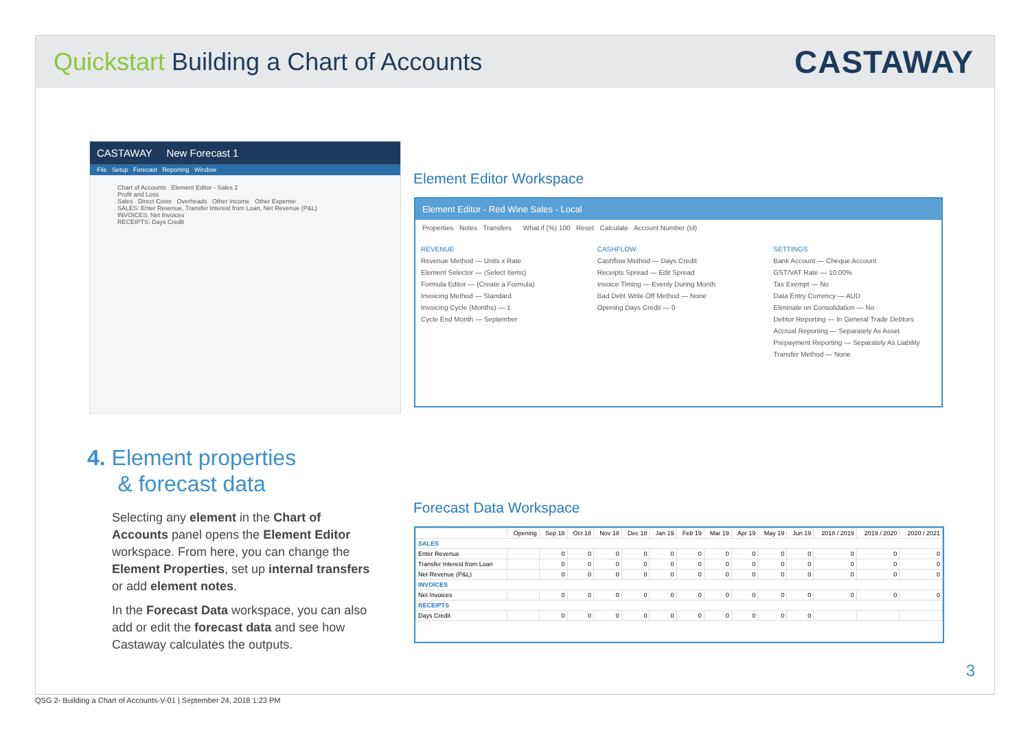Quickstart Building a Chart of Accounts
CASTAWAY
CASTAWAY New Forecast 1
File Setup Forecast Reporting Window
Chart of Accounts Element Editor - Sales 2
Profit and Loss
Sales Direct Costs Overheads Other Income Other Expense
SALES: Enter Revenue, Transfer Interest from Loan, Net Revenue (P&L)
INVOICES: Net Invoices
RECEIPTS: Days Credit
Element Editor Workspace
Element Editor - Red Wine Sales - Local
Properties Notes Transfers What if (%) 100 Reset Calculate Account Number (Id)
REVENUE
Revenue Method — Units x Rate
Element Selector — (Select Items)
Formula Editor — (Create a Formula)
Invoicing Method — Standard
Invoicing Cycle (Months) — 1
Cycle End Month — September
CASHFLOW
Cashflow Method — Days Credit
Receipts Spread — Edit Spread
Invoice Timing — Evenly During Month
Bad Debt Write Off Method — None
Opening Days Credit — 0
SETTINGS
Bank Account — Cheque Account
GST/VAT Rate — 10.00%
Tax Exempt — No
Data Entry Currency — AUD
Eliminate on Consolidation — No
Debtor Reporting — In General Trade Debtors
Accrual Reporting — Separately As Asset
Prepayment Reporting — Separately As Liability
Transfer Method — None
4. Element properties
& forecast data
Selecting any element in the Chart of Accounts panel opens the Element Editor workspace. From here, you can change the Element Properties, set up internal transfers or add element notes.
In the Forecast Data workspace, you can also add or edit the forecast data and see how Castaway calculates the outputs.
Forecast Data Workspace
| | Opening | Sep 18 | Oct 18 | Nov 18 | Dec 18 | Jan 19 | Feb 19 | Mar 19 | Apr 19 | May 19 | Jun 19 | 2018 / 2019 | 2019 / 2020 | 2020 / 2021 |
| --- | --- | --- | --- | --- | --- | --- | --- | --- | --- | --- | --- | --- | --- | --- |
| SALES | | | | | | | | | | | | | | |
| Enter Revenue | | 0 | 0 | 0 | 0 | 0 | 0 | 0 | 0 | 0 | 0 | 0 | 0 | 0 |
| Transfer Interest from Loan | | 0 | 0 | 0 | 0 | 0 | 0 | 0 | 0 | 0 | 0 | 0 | 0 | 0 |
| Net Revenue (P&L) | | 0 | 0 | 0 | 0 | 0 | 0 | 0 | 0 | 0 | 0 | 0 | 0 | 0 |
| INVOICES | | | | | | | | | | | | | | |
| Net Invoices | | 0 | 0 | 0 | 0 | 0 | 0 | 0 | 0 | 0 | 0 | 0 | 0 | 0 |
| RECEIPTS | | | | | | | | | | | | | | |
| Days Credit | | 0 | 0 | 0 | 0 | 0 | 0 | 0 | 0 | 0 | 0 | | | |
3
QSG 2- Building a Chart of Accounts-V-01 | September 24, 2018 1:23 PM